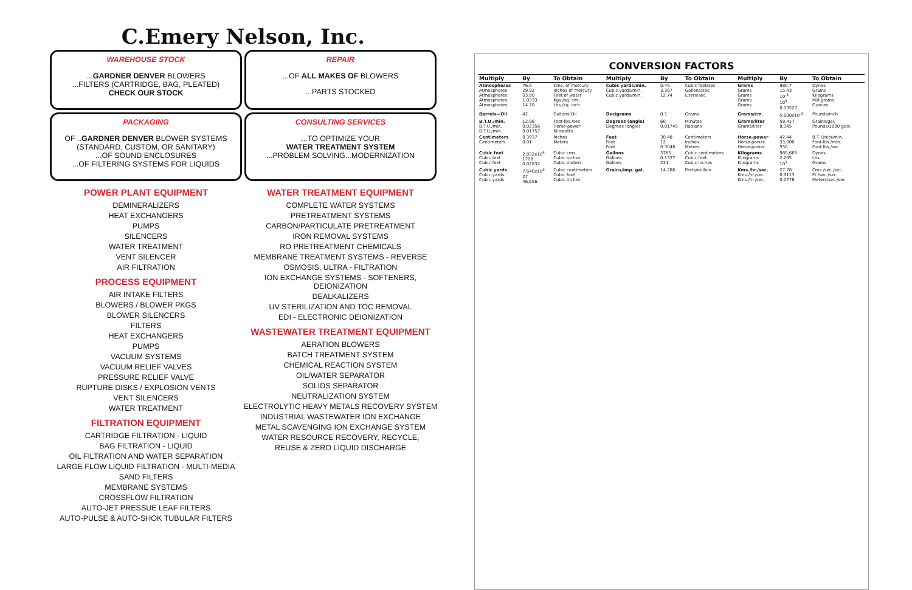C.Emery Nelson, Inc.
WAREHOUSE STOCK
...GARDNER DENVER BLOWERS
...FILTERS (CARTRIDGE, BAG, PLEATED)
CHECK OUR STOCK
REPAIR
...OF ALL MAKES OF BLOWERS
...PARTS STOCKED
PACKAGING
OF ..GARDNER DENVER BLOWER SYSTEMS
(STANDARD, CUSTOM, OR SANITARY)
...OF SOUND ENCLOSURES
...OF FILTERING SYSTEMS FOR LIQUIDS
CONSULTING SERVICES
...TO OPTIMIZE YOUR
WATER TREATMENT SYSTEM
...PROBLEM SOLVING...MODERNIZATION
POWER PLANT EQUIPMENT
DEMINERALIZERS
HEAT EXCHANGERS
PUMPS
SILENCERS
WATER TREATMENT
VENT SILENCER
AIR FILTRATION
PROCESS EQUIPMENT
AIR INTAKE FILTERS
BLOWERS / BLOWER PKGS
BLOWER SILENCERS
FILTERS
HEAT EXCHANGERS
PUMPS
VACUUM SYSTEMS
VACUUM RELIEF VALVES
PRESSURE RELIEF VALVE
RUPTURE DISKS / EXPLOSION VENTS
VENT SILENCERS
WATER TREATMENT
FILTRATION EQUIPMENT
CARTRIDGE FILTRATION - LIQUID
BAG FILTRATION - LIQUID
OIL FILTRATION AND WATER SEPARATION
LARGE FLOW LIQUID FILTRATION - MULTI-MEDIA
SAND FILTERS
MEMBRANE SYSTEMS
CROSSFLOW FILTRATION
AUTO-JET PRESSUE LEAF FILTERS
AUTO-PULSE & AUTO-SHOK TUBULAR FILTERS
WATER TREATMENT EQUIPMENT
COMPLETE WATER SYSTEMS
PRETREATMENT SYSTEMS
CARBON/PARTICULATE PRETREATMENT
IRON REMOVAL SYSTEMS
RO PRETREATMENT CHEMICALS
MEMBRANE TREATMENT SYSTEMS - REVERSE
OSMOSIS, ULTRA - FILTRATION
ION EXCHANGE SYSTEMS - SOFTENERS, DEIONIZATION
DEALKALIZERS
UV STERILIZATION AND TOC REMOVAL
EDI - ELECTRONIC DEIONIZATION
WASTEWATER TREATMENT EQUIPMENT
AERATION BLOWERS
BATCH TREATMENT SYSTEM
CHEMICAL REACTION SYSTEM
OIL/WATER SEPARATOR
SOLIDS SEPARATOR
NEUTRALIZATION SYSTEM
ELECTROLYTIC HEAVY METALS RECOVERY SYSTEM
INDUSTRIAL WASTEWATER ION EXCHANGE
METAL SCAVENGING ION EXCHANGE SYSTEM
WATER RESOURCE RECOVERY, RECYCLE,
REUSE & ZERO LIQUID DISCHARGE
CONVERSION FACTORS
| Multiply | By | To Obtain | Multiply | By | To Obtain | Multiply | By | To Obtain |
| --- | --- | --- | --- | --- | --- | --- | --- | --- |
| Atmospheres Atmospheres Atmospheres Atmospheres Atmospheres | 76.0 29.92 33.90 1.0333 14.70 | Cms. of mercury Inches of mercury Feet of water Kgs./sq. cm. Lbs./sq. inch | Cubic yards/min. Cubic yards/min. Cubic yards/min. | 0.45 3.367 12.74 | Cubic feet/sec. Gallons/sec. Liters/sec. | Grams Grams Grams Grams Grams | 980.7 15.43 10<sup>-3</sup> 10<sup>3</sup> 0.03527 | Dynes Grains Kilograms Milligrams Ounces |
| Barrels—Oil | 42 | Gallons-Oil | Decigrams | 0.1 | Grams | Grams/cm. | 5.600x10<sup>-3</sup> | Pounds/inch |
| B.T.U./min. B.T.U./min. B.T.U./min. | 12.96 0.02356 0.01757 | Foot-lbs./sec. Horse-power Kilowatts | Degrees (angle) Degrees (angle) | 60 0.01745 | Minutes Radians | Grams/liter Grams/liter | 58.417 8.345 | Grains/gal. Pounds/1000 gals. |
| Centimeters Centimeters | 0.3937 0.01 | Inches Meters | Feet Feet Feet | 30.48 12 0.3048 | Centimeters Inches Meters | Horse-power Horse-power Horse-power | 42.44 33,000 550 | B.T. Units/min. Foot-lbs./min. Foot-lbs./sec. |
| Cubic feet Cubic feet Cubic feet | 2.832x10<sup>4</sup> 1728 0.02832 | Cubic cms. Cubic inches Cubic meters | Gallons Gallons Gallons | 3785 0.1337 231 | Cubic centimeters Cubic feet Cubic inches | Kilograms Kilograms Kilograms | 980,665 2.205 10<sup>3</sup> | Dynes Lbs. Grams |
| Cubic yards Cubic yards Cubic yards | 7.646x10<sup>5</sup> 27 46,656 | Cubic centimeters Cubic feet Cubic inches | Grains/imp. gal. | 14.286 | Parts/million | Kms./hr./sec. Kms./hr./sec. Kms./hr./sec. | 27.78 0.9113 0.2778 | Cms./sec./sec. Ft./sec./sec. Meters/sec./sec. |